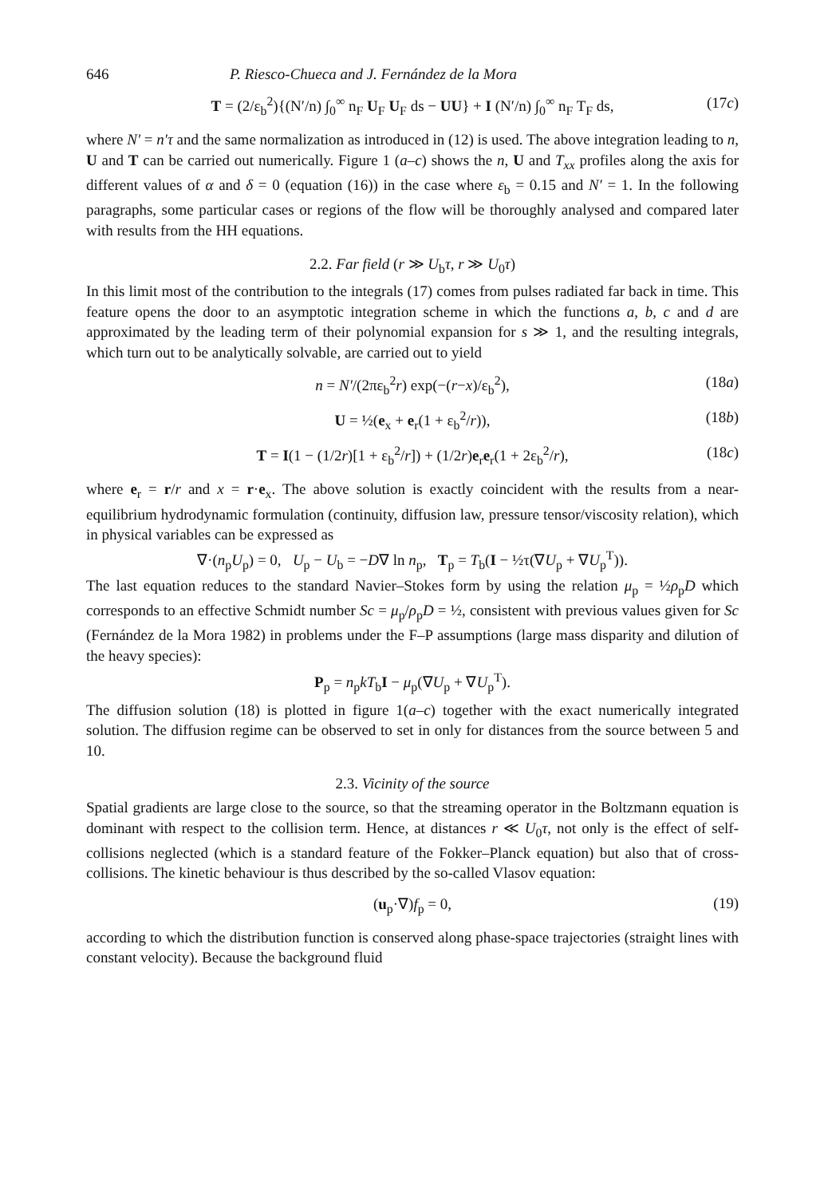646 P. Riesco-Chueca and J. Fernández de la Mora
T = (2/ε<sub>b</sub><sup>2</sup>){(N′/n) ∫<sub>0</sub><sup>∞</sup> n<sub>F</sub> U<sub>F</sub> U<sub>F</sub> ds − UU} + I (N′/n) ∫<sub>0</sub><sup>∞</sup> n<sub>F</sub> T<sub>F</sub> ds, (17c)
where N′ = n′τ and the same normalization as introduced in (12) is used. The above integration leading to n, U and T can be carried out numerically. Figure 1 (a–c) shows the n, U and T<sub>xx</sub> profiles along the axis for different values of α and δ = 0 (equation (16)) in the case where ε<sub>b</sub> = 0.15 and N′ = 1. In the following paragraphs, some particular cases or regions of the flow will be thoroughly analysed and compared later with results from the HH equations.
2.2. Far field (r ≫ U<sub>b</sub>τ, r ≫ U<sub>0</sub>τ)
In this limit most of the contribution to the integrals (17) comes from pulses radiated far back in time. This feature opens the door to an asymptotic integration scheme in which the functions a, b, c and d are approximated by the leading term of their polynomial expansion for s ≫ 1, and the resulting integrals, which turn out to be analytically solvable, are carried out to yield
n = N′/(2πε<sub>b</sub><sup>2</sup>r) exp(−(r−x)/ε<sub>b</sub><sup>2</sup>), (18a)
U = ½(e<sub>x</sub> + e<sub>r</sub>(1 + ε<sub>b</sub><sup>2</sup>/r)), (18b)
T = I(1 − (1/2r)[1 + ε<sub>b</sub><sup>2</sup>/r]) + (1/2r)e<sub>r</sub>e<sub>r</sub>(1 + 2ε<sub>b</sub><sup>2</sup>/r), (18c)
where e<sub>r</sub> = r/r and x = r·e<sub>x</sub>. The above solution is exactly coincident with the results from a near-equilibrium hydrodynamic formulation (continuity, diffusion law, pressure tensor/viscosity relation), which in physical variables can be expressed as
∇·(n<sub>p</sub>U<sub>p</sub>) = 0, U<sub>p</sub> − U<sub>b</sub> = −D∇ ln n<sub>p</sub>, T<sub>p</sub> = T<sub>b</sub>(I − ½τ(∇U<sub>p</sub> + ∇U<sub>p</sub><sup>T</sup>)).
The last equation reduces to the standard Navier–Stokes form by using the relation μ<sub>p</sub> = ½ρ<sub>p</sub>D which corresponds to an effective Schmidt number Sc = μ<sub>p</sub>/ρ<sub>p</sub>D = ½, consistent with previous values given for Sc (Fernández de la Mora 1982) in problems under the F–P assumptions (large mass disparity and dilution of the heavy species):
P<sub>p</sub> = n<sub>p</sub>kT<sub>b</sub>I − μ<sub>p</sub>(∇U<sub>p</sub> + ∇U<sub>p</sub><sup>T</sup>).
The diffusion solution (18) is plotted in figure 1(a–c) together with the exact numerically integrated solution. The diffusion regime can be observed to set in only for distances from the source between 5 and 10.
2.3. Vicinity of the source
Spatial gradients are large close to the source, so that the streaming operator in the Boltzmann equation is dominant with respect to the collision term. Hence, at distances r ≪ U<sub>0</sub>τ, not only is the effect of self-collisions neglected (which is a standard feature of the Fokker–Planck equation) but also that of cross-collisions. The kinetic behaviour is thus described by the so-called Vlasov equation:
(u<sub>p</sub>·∇)f<sub>p</sub> = 0, (19)
according to which the distribution function is conserved along phase-space trajectories (straight lines with constant velocity). Because the background fluid